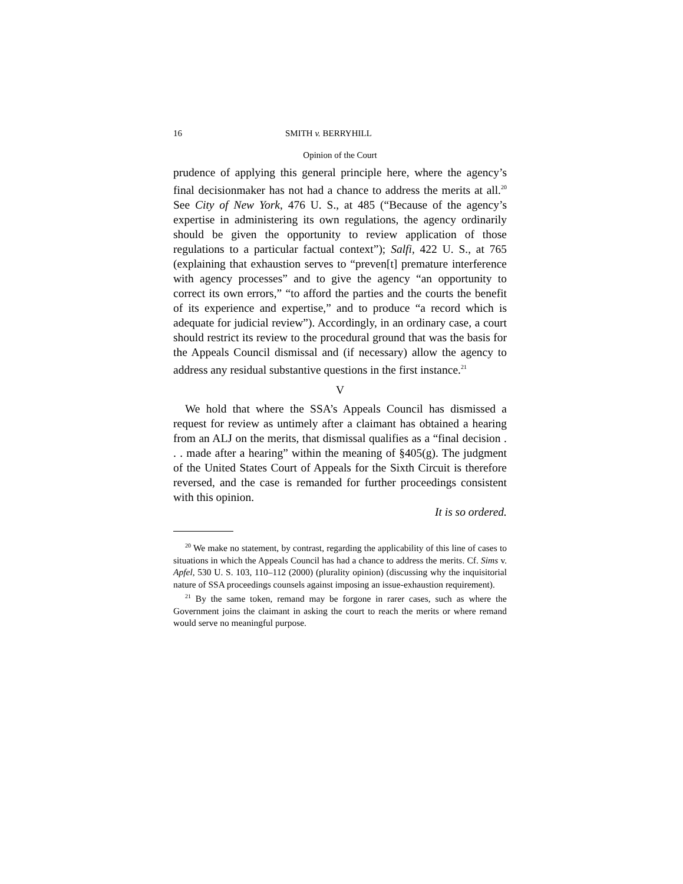16 SMITH v. BERRYHILL
Opinion of the Court
prudence of applying this general principle here, where the agency’s final decisionmaker has not had a chance to address the merits at all.<sup>20</sup> See City of New York, 476 U. S., at 485 (“Because of the agency’s expertise in administering its own regulations, the agency ordinarily should be given the opportunity to review application of those regulations to a particular factual context”); Salfi, 422 U. S., at 765 (explaining that exhaustion serves to “preven[t] premature interference with agency processes” and to give the agency “an opportunity to correct its own errors,” “to afford the parties and the courts the benefit of its experience and expertise,” and to produce “a record which is adequate for judicial review”). Accordingly, in an ordinary case, a court should restrict its review to the procedural ground that was the basis for the Appeals Council dismissal and (if necessary) allow the agency to address any residual substantive questions in the first instance.<sup>21</sup>
V
We hold that where the SSA’s Appeals Council has dismissed a request for review as untimely after a claimant has obtained a hearing from an ALJ on the merits, that dismissal qualifies as a “final decision . . . made after a hearing” within the meaning of §405(g). The judgment of the United States Court of Appeals for the Sixth Circuit is therefore reversed, and the case is remanded for further proceedings consistent with this opinion.
It is so ordered.
<sup>20</sup> We make no statement, by contrast, regarding the applicability of this line of cases to situations in which the Appeals Council has had a chance to address the merits. Cf. Sims v. Apfel, 530 U. S. 103, 110–112 (2000) (plurality opinion) (discussing why the inquisitorial nature of SSA proceedings counsels against imposing an issue-exhaustion requirement).
<sup>21</sup> By the same token, remand may be forgone in rarer cases, such as where the Government joins the claimant in asking the court to reach the merits or where remand would serve no meaningful purpose.